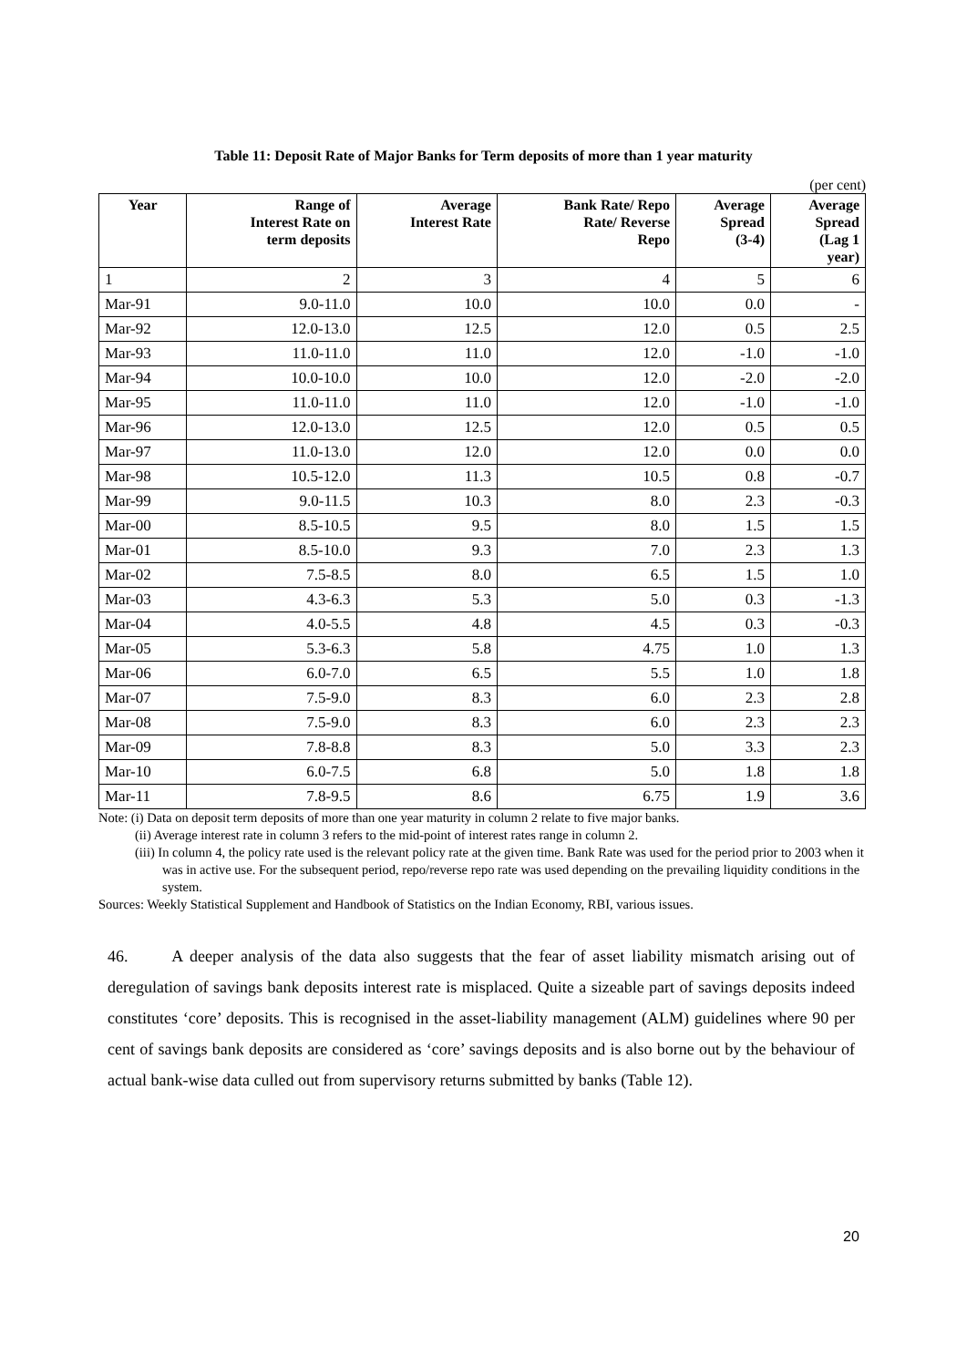Table 11: Deposit Rate of Major Banks for Term deposits of more than 1 year maturity
(per cent)
| Year | Range of Interest Rate on term deposits | Average Interest Rate | Bank Rate/ Repo Rate/ Reverse Repo | Average Spread (3-4) | Average Spread (Lag 1 year) |
| --- | --- | --- | --- | --- | --- |
| 1 | 2 | 3 | 4 | 5 | 6 |
| Mar-91 | 9.0-11.0 | 10.0 | 10.0 | 0.0 | - |
| Mar-92 | 12.0-13.0 | 12.5 | 12.0 | 0.5 | 2.5 |
| Mar-93 | 11.0-11.0 | 11.0 | 12.0 | -1.0 | -1.0 |
| Mar-94 | 10.0-10.0 | 10.0 | 12.0 | -2.0 | -2.0 |
| Mar-95 | 11.0-11.0 | 11.0 | 12.0 | -1.0 | -1.0 |
| Mar-96 | 12.0-13.0 | 12.5 | 12.0 | 0.5 | 0.5 |
| Mar-97 | 11.0-13.0 | 12.0 | 12.0 | 0.0 | 0.0 |
| Mar-98 | 10.5-12.0 | 11.3 | 10.5 | 0.8 | -0.7 |
| Mar-99 | 9.0-11.5 | 10.3 | 8.0 | 2.3 | -0.3 |
| Mar-00 | 8.5-10.5 | 9.5 | 8.0 | 1.5 | 1.5 |
| Mar-01 | 8.5-10.0 | 9.3 | 7.0 | 2.3 | 1.3 |
| Mar-02 | 7.5-8.5 | 8.0 | 6.5 | 1.5 | 1.0 |
| Mar-03 | 4.3-6.3 | 5.3 | 5.0 | 0.3 | -1.3 |
| Mar-04 | 4.0-5.5 | 4.8 | 4.5 | 0.3 | -0.3 |
| Mar-05 | 5.3-6.3 | 5.8 | 4.75 | 1.0 | 1.3 |
| Mar-06 | 6.0-7.0 | 6.5 | 5.5 | 1.0 | 1.8 |
| Mar-07 | 7.5-9.0 | 8.3 | 6.0 | 2.3 | 2.8 |
| Mar-08 | 7.5-9.0 | 8.3 | 6.0 | 2.3 | 2.3 |
| Mar-09 | 7.8-8.8 | 8.3 | 5.0 | 3.3 | 2.3 |
| Mar-10 | 6.0-7.5 | 6.8 | 5.0 | 1.8 | 1.8 |
| Mar-11 | 7.8-9.5 | 8.6 | 6.75 | 1.9 | 3.6 |
Note: (i) Data on deposit term deposits of more than one year maturity in column 2 relate to five major banks.
(ii) Average interest rate in column 3 refers to the mid-point of interest rates range in column 2.
(iii) In column 4, the policy rate used is the relevant policy rate at the given time. Bank Rate was used for the period prior to 2003 when it was in active use. For the subsequent period, repo/reverse repo rate was used depending on the prevailing liquidity conditions in the system.
Sources: Weekly Statistical Supplement and Handbook of Statistics on the Indian Economy, RBI, various issues.
46. A deeper analysis of the data also suggests that the fear of asset liability mismatch arising out of deregulation of savings bank deposits interest rate is misplaced. Quite a sizeable part of savings deposits indeed constitutes ‘core’ deposits. This is recognised in the asset-liability management (ALM) guidelines where 90 per cent of savings bank deposits are considered as ‘core’ savings deposits and is also borne out by the behaviour of actual bank-wise data culled out from supervisory returns submitted by banks (Table 12).
20